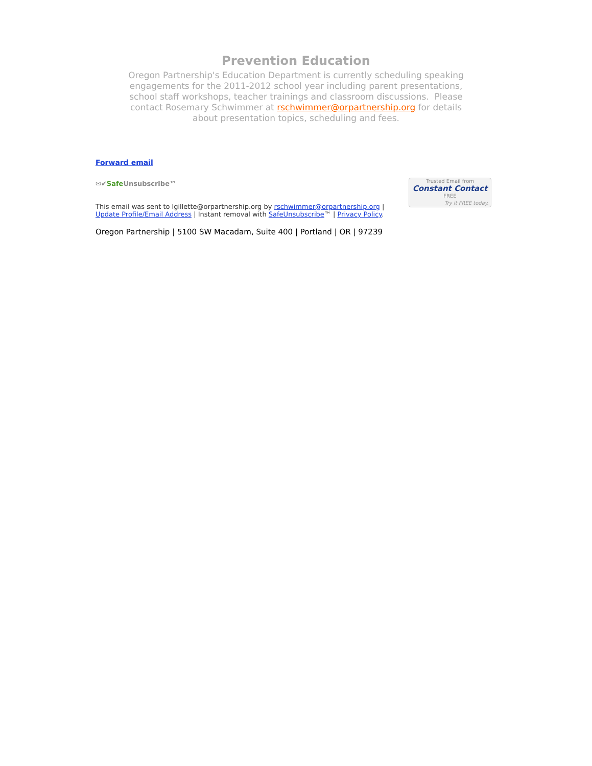Prevention Education
Oregon Partnership's Education Department is currently scheduling speaking engagements for the 2011-2012 school year including parent presentations, school staff workshops, teacher trainings and classroom discussions. Please contact Rosemary Schwimmer at rschwimmer@orpartnership.org for details about presentation topics, scheduling and fees.
Trusted Email from
Constant Contact
FREE
Try it FREE today.
Forward email
✉✔Safe Unsubscribe™
This email was sent to lgillette@orpartnership.org by rschwimmer@orpartnership.org |
Update Profile/Email Address | Instant removal with SafeUnsubscribe™ | Privacy Policy.
Oregon Partnership | 5100 SW Macadam, Suite 400 | Portland | OR | 97239